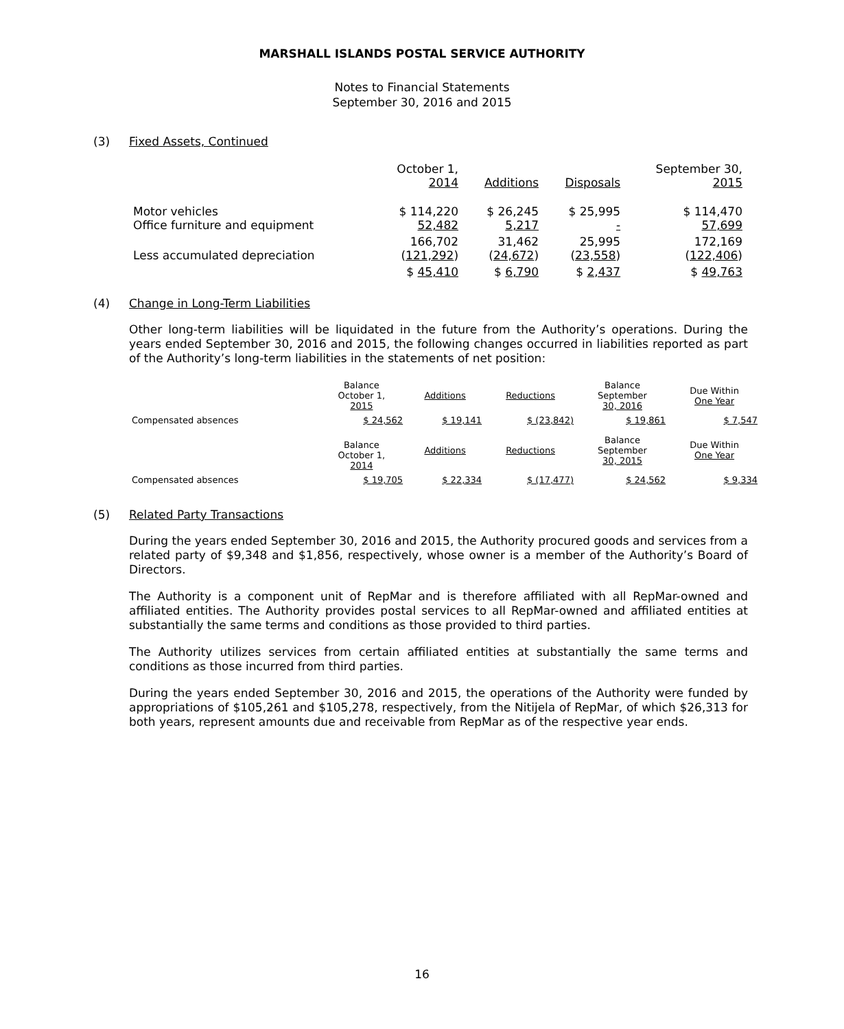MARSHALL ISLANDS POSTAL SERVICE AUTHORITY
Notes to Financial Statements
September 30, 2016 and 2015
(3) Fixed Assets, Continued
| | October 1, 2014 | Additions | Disposals | September 30, 2015 |
| --- | --- | --- | --- | --- |
| Motor vehicles Office furniture and equipment | $ 114,220 52,482 | $ 26,245 5,217 | $ 25,995 - | $ 114,470 57,699 |
| Less accumulated depreciation | 166,702 ( 121,292 ) | 31,462 ( 24,672 ) | 25,995 ( 23,558 ) | 172,169 ( 122,406 ) |
| | $ 45,410 | $ 6,790 | $ 2,437 | $ 49,763 |
(4) Change in Long-Term Liabilities
Other long-term liabilities will be liquidated in the future from the Authority’s operations. During the years ended September 30, 2016 and 2015, the following changes occurred in liabilities reported as part of the Authority’s long-term liabilities in the statements of net position:
| | Balance October 1, 2015 | Additions | Reductions | Balance September 30, 2016 | Due Within One Year |
| --- | --- | --- | --- | --- | --- |
| Compensated absences | $ 24,562 | $ 19,141 | $ (23,842) | $ 19,861 | $ 7,547 |
| | Balance October 1, 2014 | Additions | Reductions | Balance September 30, 2015 | Due Within One Year |
| Compensated absences | $ 19,705 | $ 22,334 | $ (17,477) | $ 24,562 | $ 9,334 |
(5) Related Party Transactions
During the years ended September 30, 2016 and 2015, the Authority procured goods and services from a related party of $9,348 and $1,856, respectively, whose owner is a member of the Authority’s Board of Directors.
The Authority is a component unit of RepMar and is therefore affiliated with all RepMar-owned and affiliated entities. The Authority provides postal services to all RepMar-owned and affiliated entities at substantially the same terms and conditions as those provided to third parties.
The Authority utilizes services from certain affiliated entities at substantially the same terms and conditions as those incurred from third parties.
During the years ended September 30, 2016 and 2015, the operations of the Authority were funded by appropriations of $105,261 and $105,278, respectively, from the Nitijela of RepMar, of which $26,313 for both years, represent amounts due and receivable from RepMar as of the respective year ends.
16